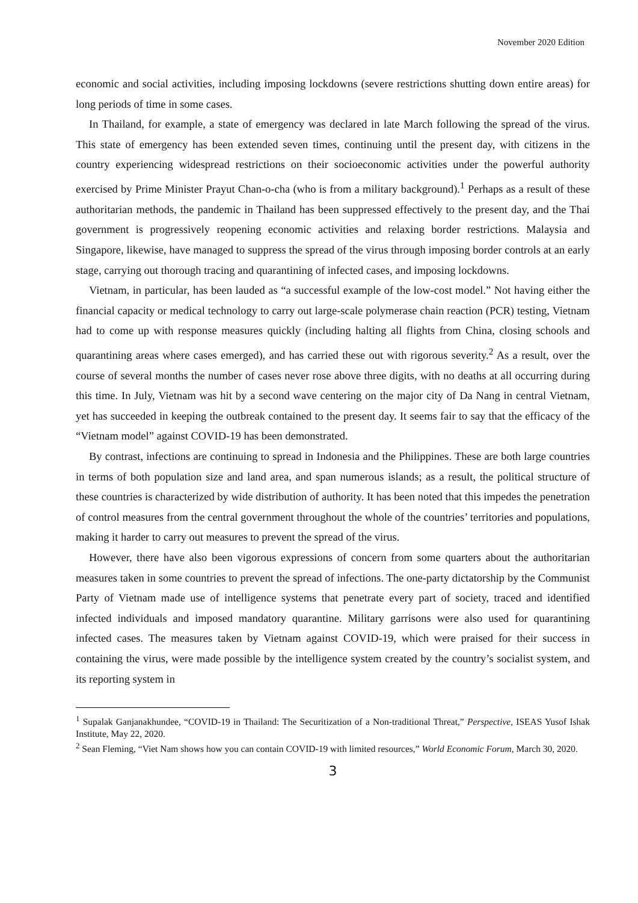November 2020 Edition
economic and social activities, including imposing lockdowns (severe restrictions shutting down entire areas) for long periods of time in some cases.
In Thailand, for example, a state of emergency was declared in late March following the spread of the virus. This state of emergency has been extended seven times, continuing until the present day, with citizens in the country experiencing widespread restrictions on their socioeconomic activities under the powerful authority exercised by Prime Minister Prayut Chan-o-cha (who is from a military background).<sup>1</sup> Perhaps as a result of these authoritarian methods, the pandemic in Thailand has been suppressed effectively to the present day, and the Thai government is progressively reopening economic activities and relaxing border restrictions. Malaysia and Singapore, likewise, have managed to suppress the spread of the virus through imposing border controls at an early stage, carrying out thorough tracing and quarantining of infected cases, and imposing lockdowns.
Vietnam, in particular, has been lauded as “a successful example of the low-cost model.” Not having either the financial capacity or medical technology to carry out large-scale polymerase chain reaction (PCR) testing, Vietnam had to come up with response measures quickly (including halting all flights from China, closing schools and quarantining areas where cases emerged), and has carried these out with rigorous severity.<sup>2</sup> As a result, over the course of several months the number of cases never rose above three digits, with no deaths at all occurring during this time. In July, Vietnam was hit by a second wave centering on the major city of Da Nang in central Vietnam, yet has succeeded in keeping the outbreak contained to the present day. It seems fair to say that the efficacy of the “Vietnam model” against COVID-19 has been demonstrated.
By contrast, infections are continuing to spread in Indonesia and the Philippines. These are both large countries in terms of both population size and land area, and span numerous islands; as a result, the political structure of these countries is characterized by wide distribution of authority. It has been noted that this impedes the penetration of control measures from the central government throughout the whole of the countries’ territories and populations, making it harder to carry out measures to prevent the spread of the virus.
However, there have also been vigorous expressions of concern from some quarters about the authoritarian measures taken in some countries to prevent the spread of infections. The one-party dictatorship by the Communist Party of Vietnam made use of intelligence systems that penetrate every part of society, traced and identified infected individuals and imposed mandatory quarantine. Military garrisons were also used for quarantining infected cases. The measures taken by Vietnam against COVID-19, which were praised for their success in containing the virus, were made possible by the intelligence system created by the country’s socialist system, and its reporting system in
<sup>1</sup> Supalak Ganjanakhundee, “COVID-19 in Thailand: The Securitization of a Non-traditional Threat,” Perspective, ISEAS Yusof Ishak Institute, May 22, 2020.
<sup>2</sup> Sean Fleming, “Viet Nam shows how you can contain COVID-19 with limited resources,” World Economic Forum, March 30, 2020.
3